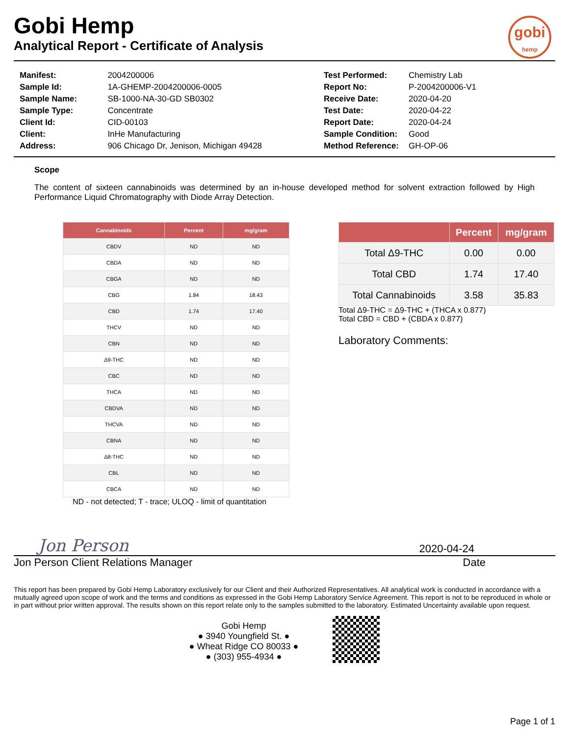gobi
hemp
Gobi Hemp
Analytical Report - Certificate of Analysis
| Manifest: | 2004200006 |
| Sample Id: | 1A-GHEMP-2004200006-0005 |
| Sample Name: | SB-1000-NA-30-GD SB0302 |
| Sample Type: | Concentrate |
| Client Id: | CID-00103 |
| Client: | InHe Manufacturing |
| Address: | 906 Chicago Dr, Jenison, Michigan 49428 |
| Test Performed: | Chemistry Lab |
| Report No: | P-2004200006-V1 |
| Receive Date: | 2020-04-20 |
| Test Date: | 2020-04-22 |
| Report Date: | 2020-04-24 |
| Sample Condition: | Good |
| Method Reference: | GH-OP-06 |
Scope
The content of sixteen cannabinoids was determined by an in-house developed method for solvent extraction followed by High Performance Liquid Chromatography with Diode Array Detection.
| Cannabinoids | Percent | mg/gram |
| --- | --- | --- |
| CBDV | ND | ND |
| CBDA | ND | ND |
| CBGA | ND | ND |
| CBG | 1.84 | 18.43 |
| CBD | 1.74 | 17.40 |
| THCV | ND | ND |
| CBN | ND | ND |
| Δ9-THC | ND | ND |
| CBC | ND | ND |
| THCA | ND | ND |
| CBDVA | ND | ND |
| THCVA | ND | ND |
| CBNA | ND | ND |
| Δ8-THC | ND | ND |
| CBL | ND | ND |
| CBCA | ND | ND |
ND - not detected; T - trace; ULOQ - limit of quantitation
| | Percent | mg/gram |
| --- | --- | --- |
| Total Δ9-THC | 0.00 | 0.00 |
| Total CBD | 1.74 | 17.40 |
| Total Cannabinoids | 3.58 | 35.83 |
Total Δ9-THC = Δ9-THC + (THCA x 0.877)
Total CBD = CBD + (CBDA x 0.877)
Laboratory Comments:
Jon Person 2020-04-24
Jon Person Client Relations Manager Date
This report has been prepared by Gobi Hemp Laboratory exclusively for our Client and their Authorized Representatives. All analytical work is conducted in accordance with a mutually agreed upon scope of work and the terms and conditions as expressed in the Gobi Hemp Laboratory Service Agreement. This report is not to be reproduced in whole or in part without prior written approval. The results shown on this report relate only to the samples submitted to the laboratory. Estimated Uncertainty available upon request.
Gobi Hemp
● 3940 Youngfield St. ●
● Wheat Ridge CO 80033 ●
● (303) 955-4934 ●
Page 1 of 1